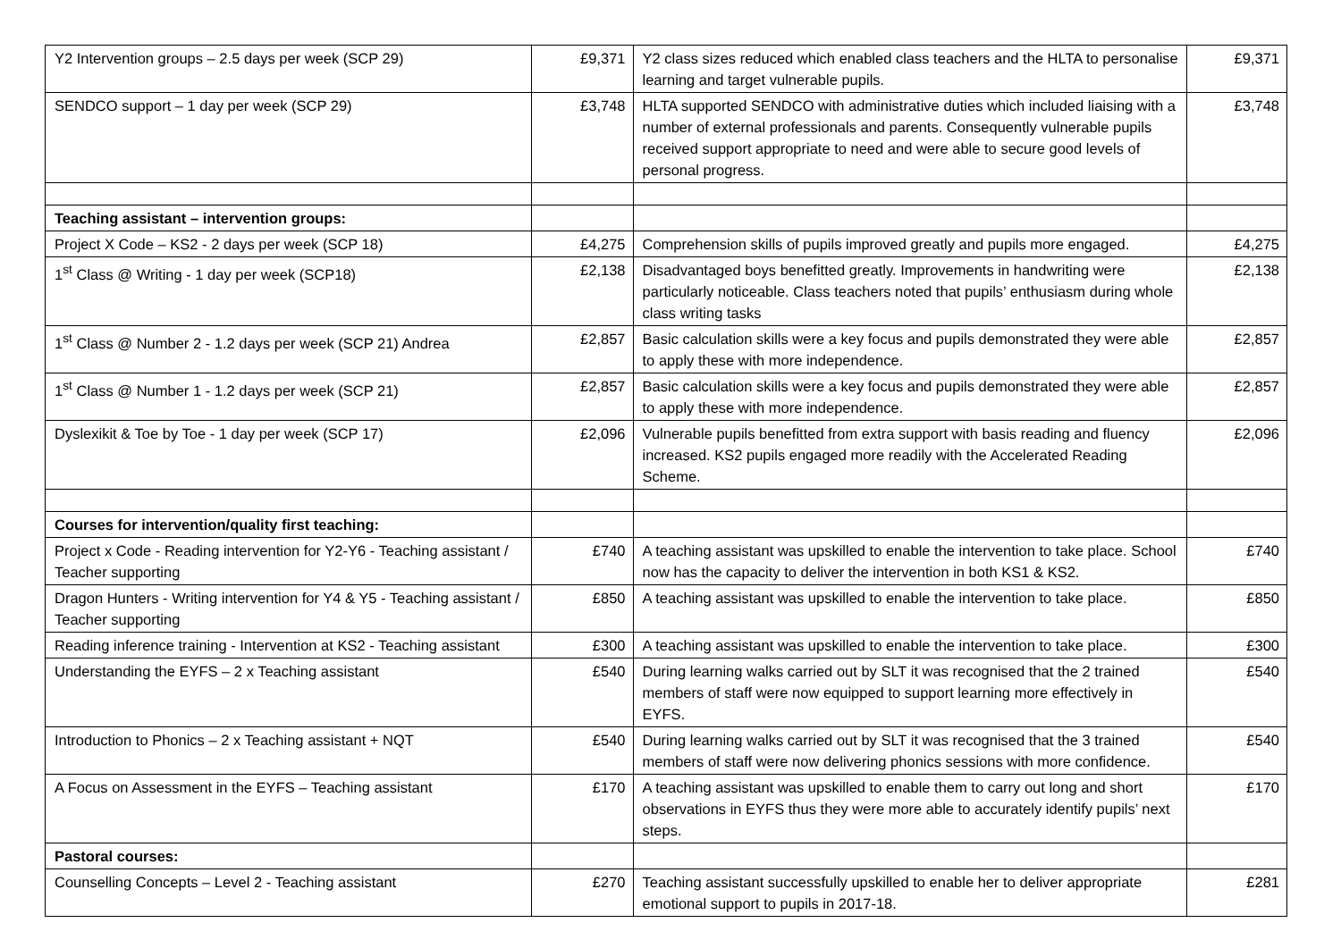| Y2 Intervention groups – 2.5 days per week (SCP 29) | £9,371 | Y2 class sizes reduced which enabled class teachers and the HLTA to personalise learning and target vulnerable pupils. | £9,371 |
| SENDCO support – 1 day per week (SCP 29) | £3,748 | HLTA supported SENDCO with administrative duties which included liaising with a number of external professionals and parents. Consequently vulnerable pupils received support appropriate to need and were able to secure good levels of personal progress. | £3,748 |
| Teaching assistant – intervention groups: | | | |
| Project X Code – KS2 - 2 days per week (SCP 18) | £4,275 | Comprehension skills of pupils improved greatly and pupils more engaged. | £4,275 |
| 1<sup>st</sup> Class @ Writing - 1 day per week (SCP18) | £2,138 | Disadvantaged boys benefitted greatly. Improvements in handwriting were particularly noticeable. Class teachers noted that pupils’ enthusiasm during whole class writing tasks | £2,138 |
| 1<sup>st</sup> Class @ Number 2 - 1.2 days per week (SCP 21) Andrea | £2,857 | Basic calculation skills were a key focus and pupils demonstrated they were able to apply these with more independence. | £2,857 |
| 1<sup>st</sup> Class @ Number 1 - 1.2 days per week (SCP 21) | £2,857 | Basic calculation skills were a key focus and pupils demonstrated they were able to apply these with more independence. | £2,857 |
| Dyslexikit & Toe by Toe - 1 day per week (SCP 17) | £2,096 | Vulnerable pupils benefitted from extra support with basis reading and fluency increased. KS2 pupils engaged more readily with the Accelerated Reading Scheme. | £2,096 |
| Courses for intervention/quality first teaching: | | | |
| Project x Code - Reading intervention for Y2-Y6 - Teaching assistant / Teacher supporting | £740 | A teaching assistant was upskilled to enable the intervention to take place. School now has the capacity to deliver the intervention in both KS1 & KS2. | £740 |
| Dragon Hunters - Writing intervention for Y4 & Y5 - Teaching assistant / Teacher supporting | £850 | A teaching assistant was upskilled to enable the intervention to take place. | £850 |
| Reading inference training - Intervention at KS2 - Teaching assistant | £300 | A teaching assistant was upskilled to enable the intervention to take place. | £300 |
| Understanding the EYFS – 2 x Teaching assistant | £540 | During learning walks carried out by SLT it was recognised that the 2 trained members of staff were now equipped to support learning more effectively in EYFS. | £540 |
| Introduction to Phonics – 2 x Teaching assistant + NQT | £540 | During learning walks carried out by SLT it was recognised that the 3 trained members of staff were now delivering phonics sessions with more confidence. | £540 |
| A Focus on Assessment in the EYFS – Teaching assistant | £170 | A teaching assistant was upskilled to enable them to carry out long and short observations in EYFS thus they were more able to accurately identify pupils’ next steps. | £170 |
| Pastoral courses: | | | |
| Counselling Concepts – Level 2 - Teaching assistant | £270 | Teaching assistant successfully upskilled to enable her to deliver appropriate emotional support to pupils in 2017-18. | £281 |